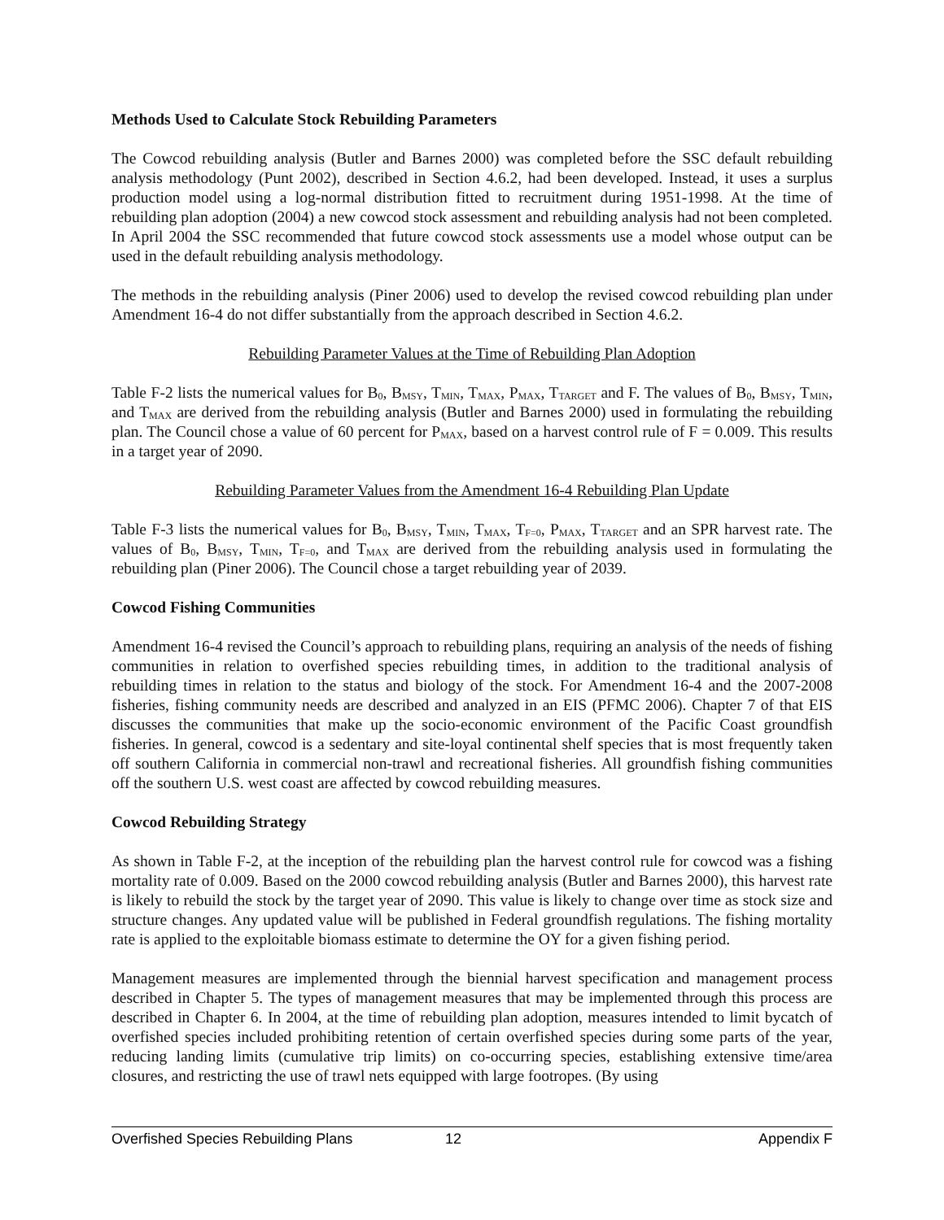Methods Used to Calculate Stock Rebuilding Parameters
The Cowcod rebuilding analysis (Butler and Barnes 2000) was completed before the SSC default rebuilding analysis methodology (Punt 2002), described in Section 4.6.2, had been developed. Instead, it uses a surplus production model using a log-normal distribution fitted to recruitment during 1951-1998. At the time of rebuilding plan adoption (2004) a new cowcod stock assessment and rebuilding analysis had not been completed. In April 2004 the SSC recommended that future cowcod stock assessments use a model whose output can be used in the default rebuilding analysis methodology.
The methods in the rebuilding analysis (Piner 2006) used to develop the revised cowcod rebuilding plan under Amendment 16-4 do not differ substantially from the approach described in Section 4.6.2.
Rebuilding Parameter Values at the Time of Rebuilding Plan Adoption
Table F-2 lists the numerical values for B<sub>0</sub>, B<sub>MSY</sub>, T<sub>MIN</sub>, T<sub>MAX</sub>, P<sub>MAX</sub>, T<sub>TARGET</sub> and F. The values of B<sub>0</sub>, B<sub>MSY</sub>, T<sub>MIN</sub>, and T<sub>MAX</sub> are derived from the rebuilding analysis (Butler and Barnes 2000) used in formulating the rebuilding plan. The Council chose a value of 60 percent for P<sub>MAX</sub>, based on a harvest control rule of F = 0.009. This results in a target year of 2090.
Rebuilding Parameter Values from the Amendment 16-4 Rebuilding Plan Update
Table F-3 lists the numerical values for B<sub>0</sub>, B<sub>MSY</sub>, T<sub>MIN</sub>, T<sub>MAX</sub>, T<sub>F=0</sub>, P<sub>MAX</sub>, T<sub>TARGET</sub> and an SPR harvest rate. The values of B<sub>0</sub>, B<sub>MSY</sub>, T<sub>MIN</sub>, T<sub>F=0</sub>, and T<sub>MAX</sub> are derived from the rebuilding analysis used in formulating the rebuilding plan (Piner 2006). The Council chose a target rebuilding year of 2039.
Cowcod Fishing Communities
Amendment 16-4 revised the Council’s approach to rebuilding plans, requiring an analysis of the needs of fishing communities in relation to overfished species rebuilding times, in addition to the traditional analysis of rebuilding times in relation to the status and biology of the stock. For Amendment 16-4 and the 2007-2008 fisheries, fishing community needs are described and analyzed in an EIS (PFMC 2006). Chapter 7 of that EIS discusses the communities that make up the socio-economic environment of the Pacific Coast groundfish fisheries. In general, cowcod is a sedentary and site-loyal continental shelf species that is most frequently taken off southern California in commercial non-trawl and recreational fisheries. All groundfish fishing communities off the southern U.S. west coast are affected by cowcod rebuilding measures.
Cowcod Rebuilding Strategy
As shown in Table F-2, at the inception of the rebuilding plan the harvest control rule for cowcod was a fishing mortality rate of 0.009. Based on the 2000 cowcod rebuilding analysis (Butler and Barnes 2000), this harvest rate is likely to rebuild the stock by the target year of 2090. This value is likely to change over time as stock size and structure changes. Any updated value will be published in Federal groundfish regulations. The fishing mortality rate is applied to the exploitable biomass estimate to determine the OY for a given fishing period.
Management measures are implemented through the biennial harvest specification and management process described in Chapter 5. The types of management measures that may be implemented through this process are described in Chapter 6. In 2004, at the time of rebuilding plan adoption, measures intended to limit bycatch of overfished species included prohibiting retention of certain overfished species during some parts of the year, reducing landing limits (cumulative trip limits) on co-occurring species, establishing extensive time/area closures, and restricting the use of trawl nets equipped with large footropes. (By using
Overfished Species Rebuilding Plans 12 Appendix F